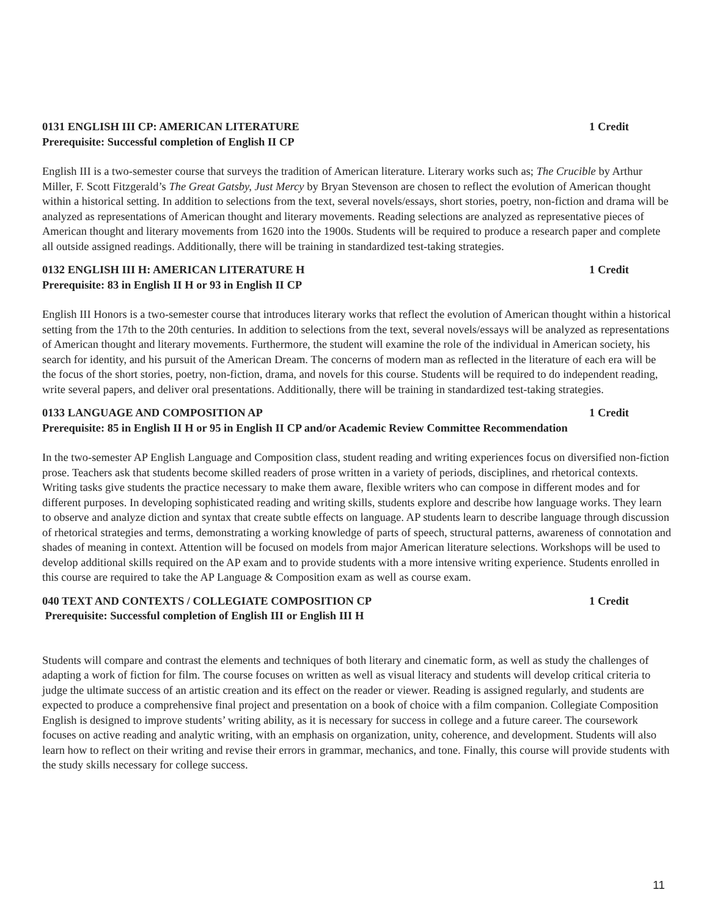0131 ENGLISH III CP: AMERICAN LITERATURE 1 Credit
Prerequisite: Successful completion of English II CP
English III is a two-semester course that surveys the tradition of American literature. Literary works such as; The Crucible by Arthur Miller, F. Scott Fitzgerald’s The Great Gatsby, Just Mercy by Bryan Stevenson are chosen to reflect the evolution of American thought within a historical setting. In addition to selections from the text, several novels/essays, short stories, poetry, non-fiction and drama will be analyzed as representations of American thought and literary movements. Reading selections are analyzed as representative pieces of American thought and literary movements from 1620 into the 1900s. Students will be required to produce a research paper and complete all outside assigned readings. Additionally, there will be training in standardized test-taking strategies.
0132 ENGLISH III H: AMERICAN LITERATURE H 1 Credit
Prerequisite: 83 in English II H or 93 in English II CP
English III Honors is a two-semester course that introduces literary works that reflect the evolution of American thought within a historical setting from the 17th to the 20th centuries. In addition to selections from the text, several novels/essays will be analyzed as representations of American thought and literary movements. Furthermore, the student will examine the role of the individual in American society, his search for identity, and his pursuit of the American Dream. The concerns of modern man as reflected in the literature of each era will be the focus of the short stories, poetry, non-fiction, drama, and novels for this course. Students will be required to do independent reading, write several papers, and deliver oral presentations. Additionally, there will be training in standardized test-taking strategies.
0133 LANGUAGE AND COMPOSITION AP 1 Credit
Prerequisite: 85 in English II H or 95 in English II CP and/or Academic Review Committee Recommendation
In the two-semester AP English Language and Composition class, student reading and writing experiences focus on diversified non-fiction prose. Teachers ask that students become skilled readers of prose written in a variety of periods, disciplines, and rhetorical contexts. Writing tasks give students the practice necessary to make them aware, flexible writers who can compose in different modes and for different purposes. In developing sophisticated reading and writing skills, students explore and describe how language works. They learn to observe and analyze diction and syntax that create subtle effects on language. AP students learn to describe language through discussion of rhetorical strategies and terms, demonstrating a working knowledge of parts of speech, structural patterns, awareness of connotation and shades of meaning in context. Attention will be focused on models from major American literature selections. Workshops will be used to develop additional skills required on the AP exam and to provide students with a more intensive writing experience. Students enrolled in this course are required to take the AP Language & Composition exam as well as course exam.
040 TEXT AND CONTEXTS / COLLEGIATE COMPOSITION CP 1 Credit
Prerequisite: Successful completion of English III or English III H
Students will compare and contrast the elements and techniques of both literary and cinematic form, as well as study the challenges of adapting a work of fiction for film. The course focuses on written as well as visual literacy and students will develop critical criteria to judge the ultimate success of an artistic creation and its effect on the reader or viewer. Reading is assigned regularly, and students are expected to produce a comprehensive final project and presentation on a book of choice with a film companion. Collegiate Composition English is designed to improve students’ writing ability, as it is necessary for success in college and a future career. The coursework focuses on active reading and analytic writing, with an emphasis on organization, unity, coherence, and development. Students will also learn how to reflect on their writing and revise their errors in grammar, mechanics, and tone. Finally, this course will provide students with the study skills necessary for college success.
11